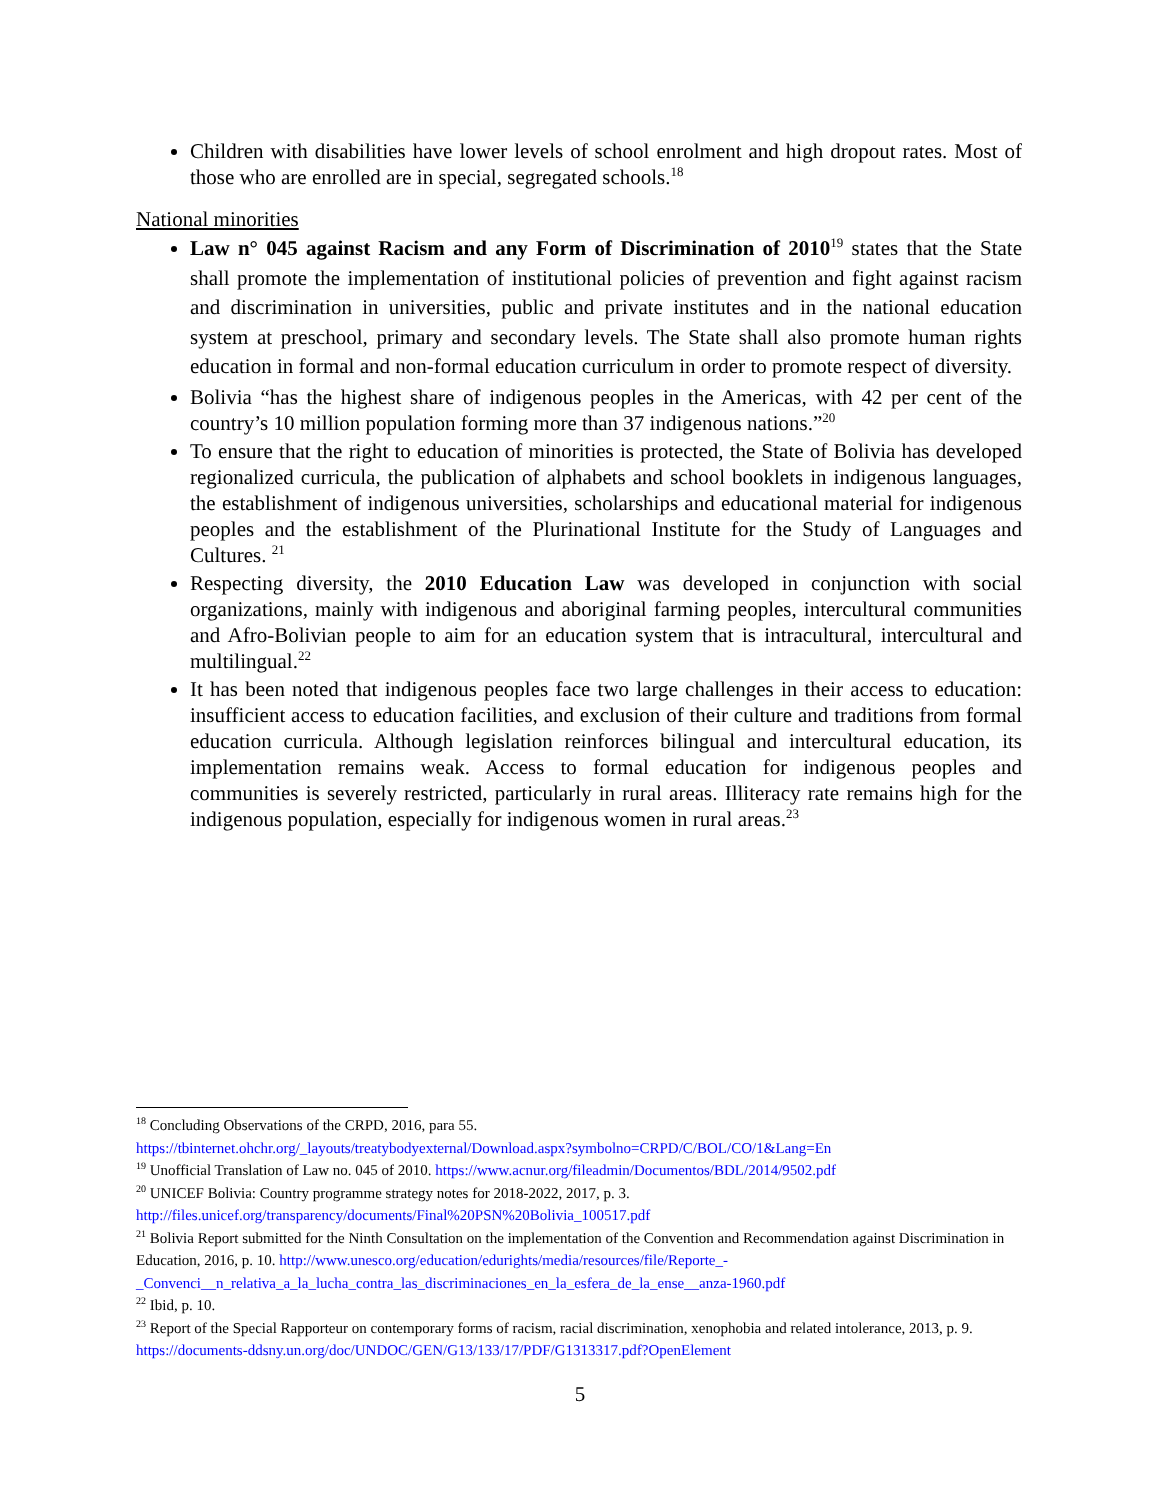Children with disabilities have lower levels of school enrolment and high dropout rates. Most of those who are enrolled are in special, segregated schools.<sup>18</sup>
National minorities
Law n° 045 against Racism and any Form of Discrimination of 2010<sup>19</sup> states that the State shall promote the implementation of institutional policies of prevention and fight against racism and discrimination in universities, public and private institutes and in the national education system at preschool, primary and secondary levels. The State shall also promote human rights education in formal and non-formal education curriculum in order to promote respect of diversity.
Bolivia “has the highest share of indigenous peoples in the Americas, with 42 per cent of the country’s 10 million population forming more than 37 indigenous nations.”<sup>20</sup>
To ensure that the right to education of minorities is protected, the State of Bolivia has developed regionalized curricula, the publication of alphabets and school booklets in indigenous languages, the establishment of indigenous universities, scholarships and educational material for indigenous peoples and the establishment of the Plurinational Institute for the Study of Languages and Cultures. <sup>21</sup>
Respecting diversity, the 2010 Education Law was developed in conjunction with social organizations, mainly with indigenous and aboriginal farming peoples, intercultural communities and Afro-Bolivian people to aim for an education system that is intracultural, intercultural and multilingual.<sup>22</sup>
It has been noted that indigenous peoples face two large challenges in their access to education: insufficient access to education facilities, and exclusion of their culture and traditions from formal education curricula. Although legislation reinforces bilingual and intercultural education, its implementation remains weak. Access to formal education for indigenous peoples and communities is severely restricted, particularly in rural areas. Illiteracy rate remains high for the indigenous population, especially for indigenous women in rural areas.<sup>23</sup>
<sup>18</sup> Concluding Observations of the CRPD, 2016, para 55.
https://tbinternet.ohchr.org/_layouts/treatybodyexternal/Download.aspx?symbolno=CRPD/C/BOL/CO/1&Lang=En
<sup>19</sup> Unofficial Translation of Law no. 045 of 2010. https://www.acnur.org/fileadmin/Documentos/BDL/2014/9502.pdf
<sup>20</sup> UNICEF Bolivia: Country programme strategy notes for 2018-2022, 2017, p. 3.
http://files.unicef.org/transparency/documents/Final%20PSN%20Bolivia_100517.pdf
<sup>21</sup> Bolivia Report submitted for the Ninth Consultation on the implementation of the Convention and Recommendation against Discrimination in Education, 2016, p. 10. http://www.unesco.org/education/edurights/media/resources/file/Reporte_-_Convenci__n_relativa_a_la_lucha_contra_las_discriminaciones_en_la_esfera_de_la_ense__anza-1960.pdf
<sup>22</sup> Ibid, p. 10.
<sup>23</sup> Report of the Special Rapporteur on contemporary forms of racism, racial discrimination, xenophobia and related intolerance, 2013, p. 9. https://documents-ddsny.un.org/doc/UNDOC/GEN/G13/133/17/PDF/G1313317.pdf?OpenElement
5